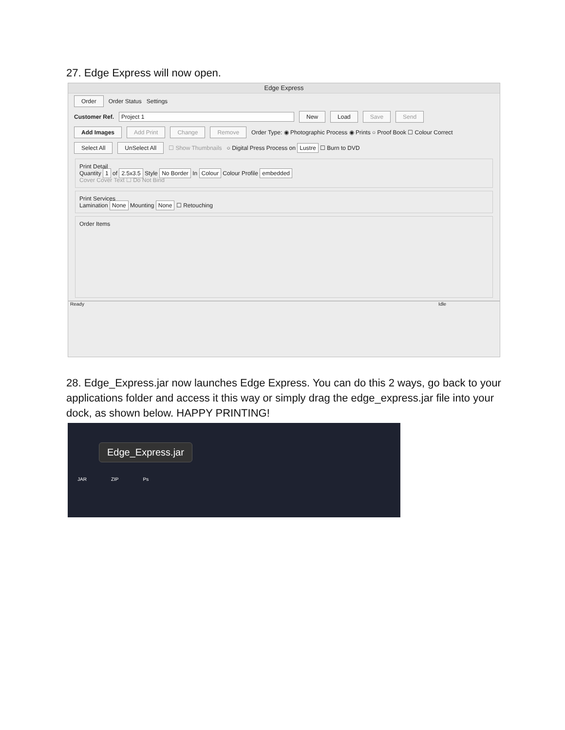27. Edge Express will now open.
Edge Express
Order Order Status Settings
Customer Ref. Project 1 New Load Save Send
Add Images Add Print Change Remove Order Type: ◉ Photographic Process ◉ Prints ○ Proof Book ☐ Colour Correct
Select All UnSelect All ☐ Show Thumbnails ○ Digital Press Process on Lustre ☐ Burn to DVD
Print Detail
Quantity 1 of 2.5x3.5 Style No Border In Colour Colour Profile embedded
Cover Cover Text ☐ Do Not Bind
Print Services
Lamination None Mounting None ☐ Retouching
Order Items
Ready Idle
28. Edge_Express.jar now launches Edge Express. You can do this 2 ways, go back to your applications folder and access it this way or simply drag the edge_express.jar file into your dock, as shown below. HAPPY PRINTING!
Edge_Express.jar
JAR ZIP Ps